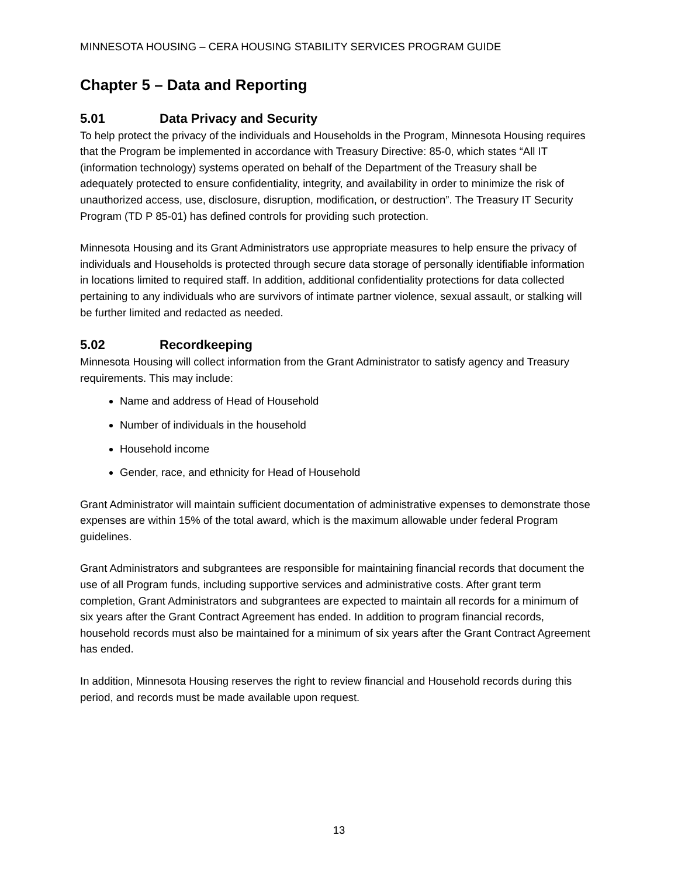MINNESOTA HOUSING – CERA HOUSING STABILITY SERVICES PROGRAM GUIDE
Chapter 5 – Data and Reporting
5.01 Data Privacy and Security
To help protect the privacy of the individuals and Households in the Program, Minnesota Housing requires that the Program be implemented in accordance with Treasury Directive: 85-0, which states “All IT (information technology) systems operated on behalf of the Department of the Treasury shall be adequately protected to ensure confidentiality, integrity, and availability in order to minimize the risk of unauthorized access, use, disclosure, disruption, modification, or destruction”. The Treasury IT Security Program (TD P 85-01) has defined controls for providing such protection.
Minnesota Housing and its Grant Administrators use appropriate measures to help ensure the privacy of individuals and Households is protected through secure data storage of personally identifiable information in locations limited to required staff. In addition, additional confidentiality protections for data collected pertaining to any individuals who are survivors of intimate partner violence, sexual assault, or stalking will be further limited and redacted as needed.
5.02 Recordkeeping
Minnesota Housing will collect information from the Grant Administrator to satisfy agency and Treasury requirements. This may include:
Name and address of Head of Household
Number of individuals in the household
Household income
Gender, race, and ethnicity for Head of Household
Grant Administrator will maintain sufficient documentation of administrative expenses to demonstrate those expenses are within 15% of the total award, which is the maximum allowable under federal Program guidelines.
Grant Administrators and subgrantees are responsible for maintaining financial records that document the use of all Program funds, including supportive services and administrative costs. After grant term completion, Grant Administrators and subgrantees are expected to maintain all records for a minimum of six years after the Grant Contract Agreement has ended. In addition to program financial records, household records must also be maintained for a minimum of six years after the Grant Contract Agreement has ended.
In addition, Minnesota Housing reserves the right to review financial and Household records during this period, and records must be made available upon request.
13